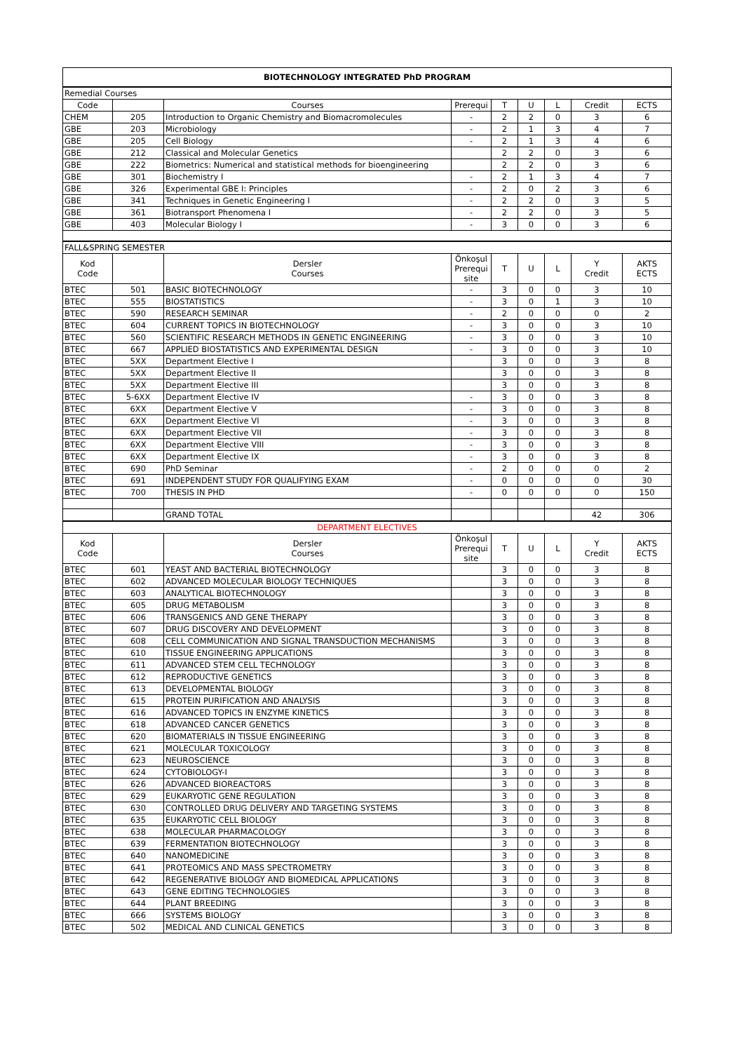| BIOTECHNOLOGY INTEGRATED PhD PROGRAM | | | | | | | | |
| Remedial Courses | | | | | | | | |
| Code | | Courses | Prerequi | T | U | L | Credit | ECTS |
| CHEM | 205 | Introduction to Organic Chemistry and Biomacromolecules | - | 2 | 2 | 0 | 3 | 6 |
| GBE | 203 | Microbiology | - | 2 | 1 | 3 | 4 | 7 |
| GBE | 205 | Cell Biology | - | 2 | 1 | 3 | 4 | 6 |
| GBE | 212 | Classical and Molecular Genetics | | 2 | 2 | 0 | 3 | 6 |
| GBE | 222 | Biometrics: Numerical and statistical methods for bioengineering | | 2 | 2 | 0 | 3 | 6 |
| GBE | 301 | Biochemistry I | - | 2 | 1 | 3 | 4 | 7 |
| GBE | 326 | Experimental GBE I: Principles | - | 2 | 0 | 2 | 3 | 6 |
| GBE | 341 | Techniques in Genetic Engineering I | - | 2 | 2 | 0 | 3 | 5 |
| GBE | 361 | Biotransport Phenomena I | - | 2 | 2 | 0 | 3 | 5 |
| GBE | 403 | Molecular Biology I | - | 3 | 0 | 0 | 3 | 6 |
| FALL&SPRING SEMESTER | | | | | | | | |
| Kod Code | | Dersler Courses | Önkoşul Prerequi site | T | U | L | Y Credit | AKTS ECTS |
| BTEC | 501 | BASIC BIOTECHNOLOGY | - | 3 | 0 | 0 | 3 | 10 |
| BTEC | 555 | BIOSTATISTICS | - | 3 | 0 | 1 | 3 | 10 |
| BTEC | 590 | RESEARCH SEMINAR | - | 2 | 0 | 0 | 0 | 2 |
| BTEC | 604 | CURRENT TOPICS IN BIOTECHNOLOGY | - | 3 | 0 | 0 | 3 | 10 |
| BTEC | 560 | SCIENTIFIC RESEARCH METHODS IN GENETIC ENGINEERING | - | 3 | 0 | 0 | 3 | 10 |
| BTEC | 667 | APPLIED BIOSTATISTICS AND EXPERIMENTAL DESIGN | - | 3 | 0 | 0 | 3 | 10 |
| BTEC | 5XX | Department Elective I | | 3 | 0 | 0 | 3 | 8 |
| BTEC | 5XX | Department Elective II | | 3 | 0 | 0 | 3 | 8 |
| BTEC | 5XX | Department Elective III | | 3 | 0 | 0 | 3 | 8 |
| BTEC | 5-6XX | Department Elective IV | - | 3 | 0 | 0 | 3 | 8 |
| BTEC | 6XX | Department Elective V | - | 3 | 0 | 0 | 3 | 8 |
| BTEC | 6XX | Department Elective VI | - | 3 | 0 | 0 | 3 | 8 |
| BTEC | 6XX | Department Elective VII | - | 3 | 0 | 0 | 3 | 8 |
| BTEC | 6XX | Department Elective VIII | - | 3 | 0 | 0 | 3 | 8 |
| BTEC | 6XX | Department Elective IX | - | 3 | 0 | 0 | 3 | 8 |
| BTEC | 690 | PhD Seminar | - | 2 | 0 | 0 | 0 | 2 |
| BTEC | 691 | INDEPENDENT STUDY FOR QUALIFYING EXAM | - | 0 | 0 | 0 | 0 | 30 |
| BTEC | 700 | THESIS IN PHD | - | 0 | 0 | 0 | 0 | 150 |
| | | GRAND TOTAL | | | | | 42 | 306 |
| DEPARTMENT ELECTIVES | | | | | | | | |
| Kod Code | | Dersler Courses | Önkoşul Prerequi site | T | U | L | Y Credit | AKTS ECTS |
| BTEC | 601 | YEAST AND BACTERIAL BIOTECHNOLOGY | | 3 | 0 | 0 | 3 | 8 |
| BTEC | 602 | ADVANCED MOLECULAR BIOLOGY TECHNIQUES | | 3 | 0 | 0 | 3 | 8 |
| BTEC | 603 | ANALYTICAL BIOTECHNOLOGY | | 3 | 0 | 0 | 3 | 8 |
| BTEC | 605 | DRUG METABOLISM | | 3 | 0 | 0 | 3 | 8 |
| BTEC | 606 | TRANSGENICS AND GENE THERAPY | | 3 | 0 | 0 | 3 | 8 |
| BTEC | 607 | DRUG DISCOVERY AND DEVELOPMENT | | 3 | 0 | 0 | 3 | 8 |
| BTEC | 608 | CELL COMMUNICATION AND SIGNAL TRANSDUCTION MECHANISMS | | 3 | 0 | 0 | 3 | 8 |
| BTEC | 610 | TISSUE ENGINEERING APPLICATIONS | | 3 | 0 | 0 | 3 | 8 |
| BTEC | 611 | ADVANCED STEM CELL TECHNOLOGY | | 3 | 0 | 0 | 3 | 8 |
| BTEC | 612 | REPRODUCTIVE GENETICS | | 3 | 0 | 0 | 3 | 8 |
| BTEC | 613 | DEVELOPMENTAL BIOLOGY | | 3 | 0 | 0 | 3 | 8 |
| BTEC | 615 | PROTEIN PURIFICATION AND ANALYSIS | | 3 | 0 | 0 | 3 | 8 |
| BTEC | 616 | ADVANCED TOPICS IN ENZYME KINETICS | | 3 | 0 | 0 | 3 | 8 |
| BTEC | 618 | ADVANCED CANCER GENETICS | | 3 | 0 | 0 | 3 | 8 |
| BTEC | 620 | BIOMATERIALS IN TISSUE ENGINEERING | | 3 | 0 | 0 | 3 | 8 |
| BTEC | 621 | MOLECULAR TOXICOLOGY | | 3 | 0 | 0 | 3 | 8 |
| BTEC | 623 | NEUROSCIENCE | | 3 | 0 | 0 | 3 | 8 |
| BTEC | 624 | CYTOBIOLOGY-I | | 3 | 0 | 0 | 3 | 8 |
| BTEC | 626 | ADVANCED BIOREACTORS | | 3 | 0 | 0 | 3 | 8 |
| BTEC | 629 | EUKARYOTIC GENE REGULATION | | 3 | 0 | 0 | 3 | 8 |
| BTEC | 630 | CONTROLLED DRUG DELIVERY AND TARGETING SYSTEMS | | 3 | 0 | 0 | 3 | 8 |
| BTEC | 635 | EUKARYOTIC CELL BIOLOGY | | 3 | 0 | 0 | 3 | 8 |
| BTEC | 638 | MOLECULAR PHARMACOLOGY | | 3 | 0 | 0 | 3 | 8 |
| BTEC | 639 | FERMENTATION BIOTECHNOLOGY | | 3 | 0 | 0 | 3 | 8 |
| BTEC | 640 | NANOMEDICINE | | 3 | 0 | 0 | 3 | 8 |
| BTEC | 641 | PROTEOMICS AND MASS SPECTROMETRY | | 3 | 0 | 0 | 3 | 8 |
| BTEC | 642 | REGENERATIVE BIOLOGY AND BIOMEDICAL APPLICATIONS | | 3 | 0 | 0 | 3 | 8 |
| BTEC | 643 | GENE EDITING TECHNOLOGIES | | 3 | 0 | 0 | 3 | 8 |
| BTEC | 644 | PLANT BREEDING | | 3 | 0 | 0 | 3 | 8 |
| BTEC | 666 | SYSTEMS BIOLOGY | | 3 | 0 | 0 | 3 | 8 |
| BTEC | 502 | MEDICAL AND CLINICAL GENETICS | | 3 | 0 | 0 | 3 | 8 |